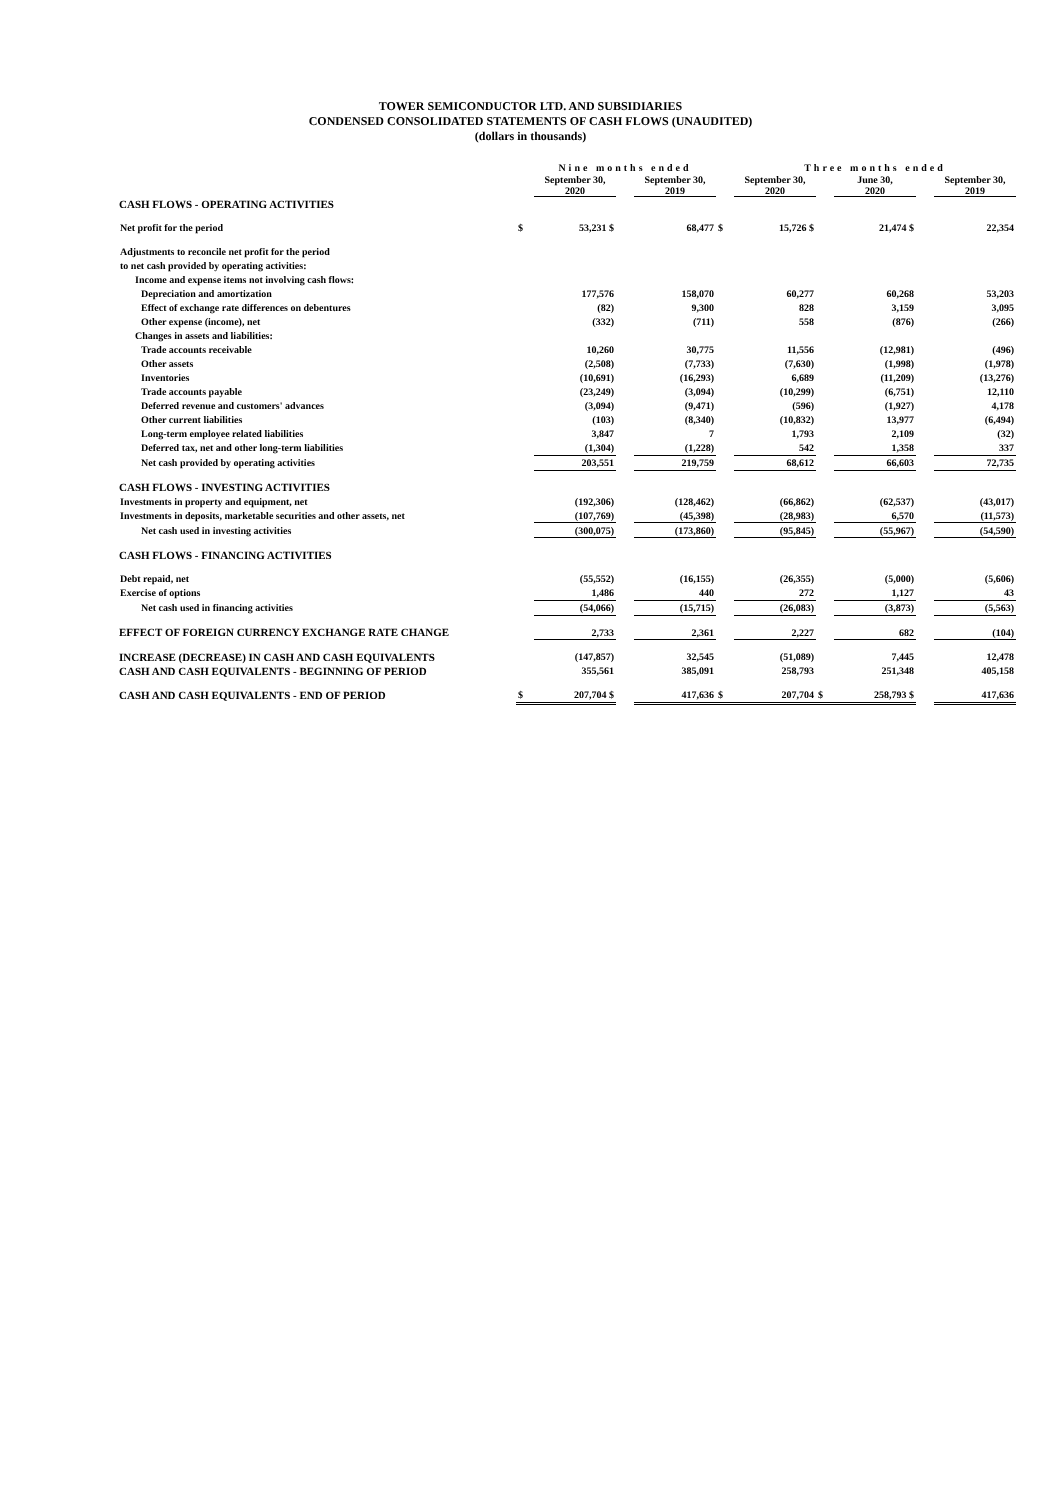TOWER SEMICONDUCTOR LTD. AND SUBSIDIARIES
CONDENSED CONSOLIDATED STATEMENTS OF CASH FLOWS (UNAUDITED)
(dollars in thousands)
| | | Nine months ended | | | | Three months ended | | | | |
| | | September 30, 2020 | | September 30, 2019 | | September 30, 2020 | | June 30, 2020 | | September 30, 2019 |
| CASH FLOWS - OPERATING ACTIVITIES | | | | | | | | | | |
| Net profit for the period | $ | 53,231 $ | | 68,477 | $ | 15,726 $ | | 21,474 $ | | 22,354 |
| Adjustments to reconcile net profit for the period | | | | | | | | | | |
| to net cash provided by operating activities: | | | | | | | | | | |
| Income and expense items not involving cash flows: | | | | | | | | | | |
| Depreciation and amortization | | 177,576 | | 158,070 | | 60,277 | | 60,268 | | 53,203 |
| Effect of exchange rate differences on debentures | | (82) | | 9,300 | | 828 | | 3,159 | | 3,095 |
| Other expense (income), net | | (332) | | (711) | | 558 | | (876) | | (266) |
| Changes in assets and liabilities: | | | | | | | | | | |
| Trade accounts receivable | | 10,260 | | 30,775 | | 11,556 | | (12,981) | | (496) |
| Other assets | | (2,508) | | (7,733) | | (7,630) | | (1,998) | | (1,978) |
| Inventories | | (10,691) | | (16,293) | | 6,689 | | (11,209) | | (13,276) |
| Trade accounts payable | | (23,249) | | (3,094) | | (10,299) | | (6,751) | | 12,110 |
| Deferred revenue and customers' advances | | (3,094) | | (9,471) | | (596) | | (1,927) | | 4,178 |
| Other current liabilities | | (103) | | (8,340) | | (10,832) | | 13,977 | | (6,494) |
| Long-term employee related liabilities | | 3,847 | | 7 | | 1,793 | | 2,109 | | (32) |
| Deferred tax, net and other long-term liabilities | | (1,304) | | (1,228) | | 542 | | 1,358 | | 337 |
| Net cash provided by operating activities | | 203,551 | | 219,759 | | 68,612 | | 66,603 | | 72,735 |
| CASH FLOWS - INVESTING ACTIVITIES | | | | | | | | | | |
| Investments in property and equipment, net | | (192,306) | | (128,462) | | (66,862) | | (62,537) | | (43,017) |
| Investments in deposits, marketable securities and other assets, net | | (107,769) | | (45,398) | | (28,983) | | 6,570 | | (11,573) |
| Net cash used in investing activities | | (300,075) | | (173,860) | | (95,845) | | (55,967) | | (54,590) |
| CASH FLOWS - FINANCING ACTIVITIES | | | | | | | | | | |
| Debt repaid, net | | (55,552) | | (16,155) | | (26,355) | | (5,000) | | (5,606) |
| Exercise of options | | 1,486 | | 440 | | 272 | | 1,127 | | 43 |
| Net cash used in financing activities | | (54,066) | | (15,715) | | (26,083) | | (3,873) | | (5,563) |
| EFFECT OF FOREIGN CURRENCY EXCHANGE RATE CHANGE | | 2,733 | | 2,361 | | 2,227 | | 682 | | (104) |
| INCREASE (DECREASE) IN CASH AND CASH EQUIVALENTS | | (147,857) | | 32,545 | | (51,089) | | 7,445 | | 12,478 |
| CASH AND CASH EQUIVALENTS - BEGINNING OF PERIOD | | 355,561 | | 385,091 | | 258,793 | | 251,348 | | 405,158 |
| CASH AND CASH EQUIVALENTS - END OF PERIOD | $ | 207,704 $ | | 417,636 | $ | 207,704 | $ | 258,793 $ | | 417,636 |